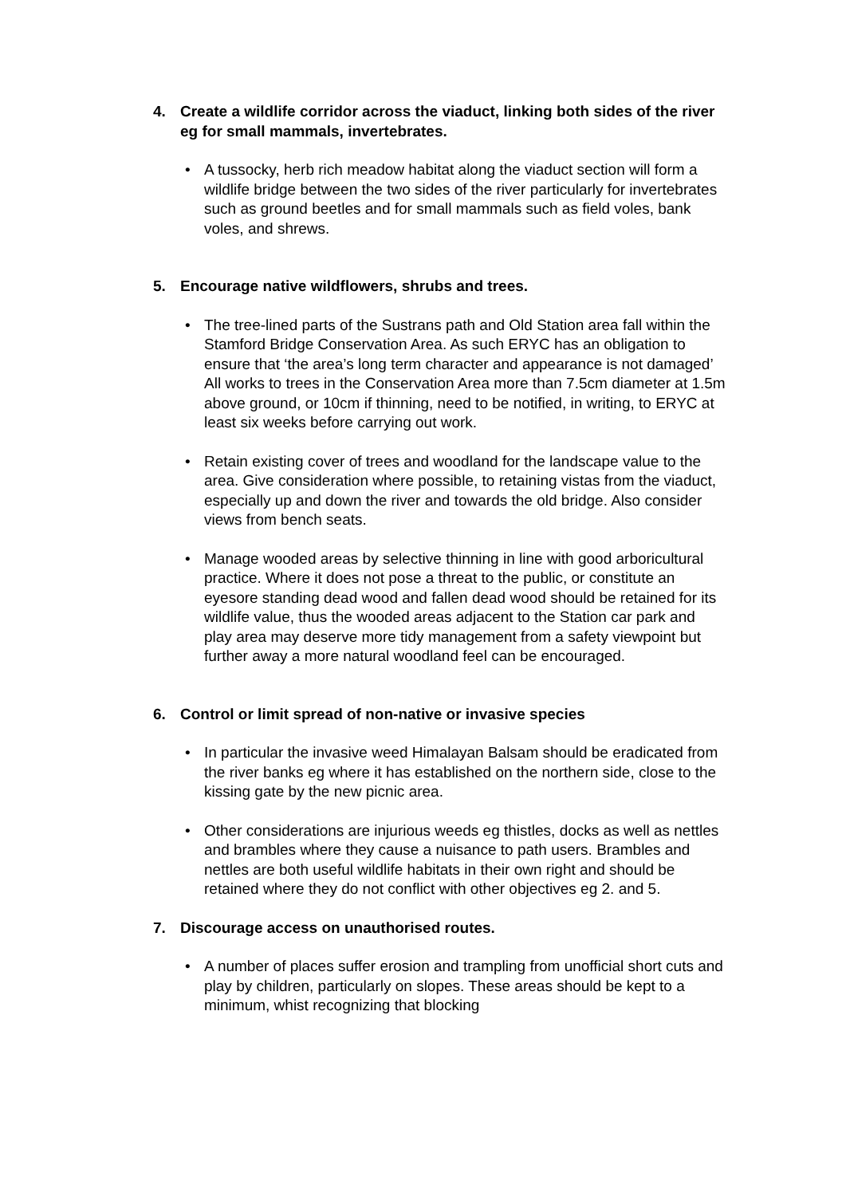4. Create a wildlife corridor across the viaduct, linking both sides of the river eg for small mammals, invertebrates.
• A tussocky, herb rich meadow habitat along the viaduct section will form a wildlife bridge between the two sides of the river particularly for invertebrates such as ground beetles and for small mammals such as field voles, bank voles, and shrews.
5. Encourage native wildflowers, shrubs and trees.
• The tree-lined parts of the Sustrans path and Old Station area fall within the Stamford Bridge Conservation Area. As such ERYC has an obligation to ensure that ‘the area’s long term character and appearance is not damaged’ All works to trees in the Conservation Area more than 7.5cm diameter at 1.5m above ground, or 10cm if thinning, need to be notified, in writing, to ERYC at least six weeks before carrying out work.
• Retain existing cover of trees and woodland for the landscape value to the area. Give consideration where possible, to retaining vistas from the viaduct, especially up and down the river and towards the old bridge. Also consider views from bench seats.
• Manage wooded areas by selective thinning in line with good arboricultural practice. Where it does not pose a threat to the public, or constitute an eyesore standing dead wood and fallen dead wood should be retained for its wildlife value, thus the wooded areas adjacent to the Station car park and play area may deserve more tidy management from a safety viewpoint but further away a more natural woodland feel can be encouraged.
6. Control or limit spread of non-native or invasive species
• In particular the invasive weed Himalayan Balsam should be eradicated from the river banks eg where it has established on the northern side, close to the kissing gate by the new picnic area.
• Other considerations are injurious weeds eg thistles, docks as well as nettles and brambles where they cause a nuisance to path users. Brambles and nettles are both useful wildlife habitats in their own right and should be retained where they do not conflict with other objectives eg 2. and 5.
7. Discourage access on unauthorised routes.
• A number of places suffer erosion and trampling from unofficial short cuts and play by children, particularly on slopes. These areas should be kept to a minimum, whist recognizing that blocking